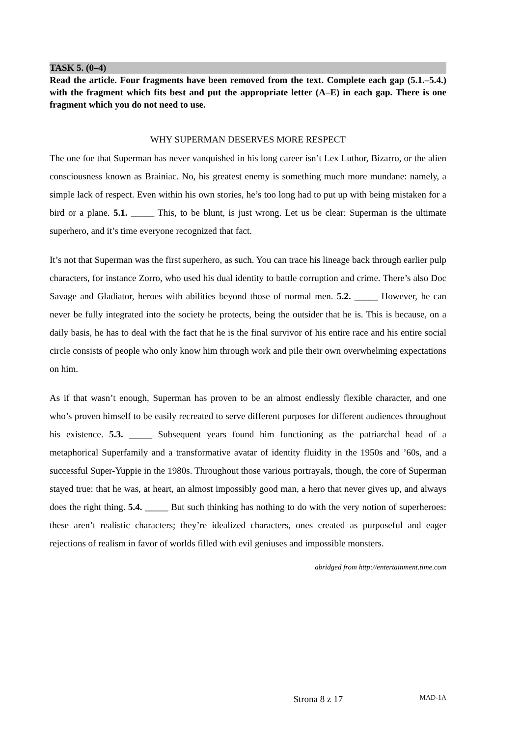TASK 5. (0–4)
Read the article. Four fragments have been removed from the text. Complete each gap (5.1.–5.4.) with the fragment which fits best and put the appropriate letter (A–E) in each gap. There is one fragment which you do not need to use.
WHY SUPERMAN DESERVES MORE RESPECT
The one foe that Superman has never vanquished in his long career isn’t Lex Luthor, Bizarro, or the alien consciousness known as Brainiac. No, his greatest enemy is something much more mundane: namely, a simple lack of respect. Even within his own stories, he’s too long had to put up with being mistaken for a bird or a plane. 5.1. _____ This, to be blunt, is just wrong. Let us be clear: Superman is the ultimate superhero, and it’s time everyone recognized that fact.
It’s not that Superman was the first superhero, as such. You can trace his lineage back through earlier pulp characters, for instance Zorro, who used his dual identity to battle corruption and crime. There’s also Doc Savage and Gladiator, heroes with abilities beyond those of normal men. 5.2. _____ However, he can never be fully integrated into the society he protects, being the outsider that he is. This is because, on a daily basis, he has to deal with the fact that he is the final survivor of his entire race and his entire social circle consists of people who only know him through work and pile their own overwhelming expectations on him.
As if that wasn’t enough, Superman has proven to be an almost endlessly flexible character, and one who’s proven himself to be easily recreated to serve different purposes for different audiences throughout his existence. 5.3. _____ Subsequent years found him functioning as the patriarchal head of a metaphorical Superfamily and a transformative avatar of identity fluidity in the 1950s and ’60s, and a successful Super-Yuppie in the 1980s. Throughout those various portrayals, though, the core of Superman stayed true: that he was, at heart, an almost impossibly good man, a hero that never gives up, and always does the right thing. 5.4. _____ But such thinking has nothing to do with the very notion of superheroes: these aren’t realistic characters; they’re idealized characters, ones created as purposeful and eager rejections of realism in favor of worlds filled with evil geniuses and impossible monsters.
abridged from http://entertainment.time.com
Strona 8 z 17 MAD-1A